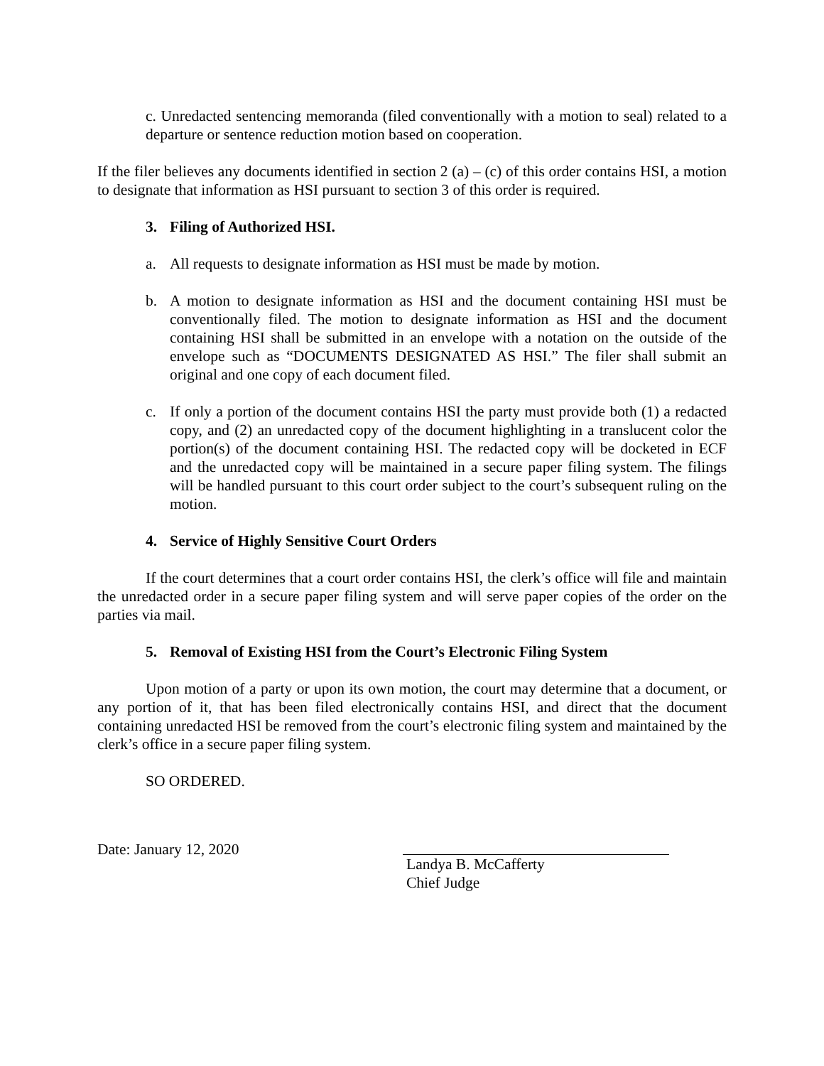c. Unredacted sentencing memoranda (filed conventionally with a motion to seal) related to a departure or sentence reduction motion based on cooperation.
If the filer believes any documents identified in section 2 (a) – (c) of this order contains HSI, a motion to designate that information as HSI pursuant to section 3 of this order is required.
3. Filing of Authorized HSI.
a. All requests to designate information as HSI must be made by motion.
b. A motion to designate information as HSI and the document containing HSI must be conventionally filed. The motion to designate information as HSI and the document containing HSI shall be submitted in an envelope with a notation on the outside of the envelope such as “DOCUMENTS DESIGNATED AS HSI.” The filer shall submit an original and one copy of each document filed.
c. If only a portion of the document contains HSI the party must provide both (1) a redacted copy, and (2) an unredacted copy of the document highlighting in a translucent color the portion(s) of the document containing HSI. The redacted copy will be docketed in ECF and the unredacted copy will be maintained in a secure paper filing system. The filings will be handled pursuant to this court order subject to the court’s subsequent ruling on the motion.
4. Service of Highly Sensitive Court Orders
If the court determines that a court order contains HSI, the clerk’s office will file and maintain the unredacted order in a secure paper filing system and will serve paper copies of the order on the parties via mail.
5. Removal of Existing HSI from the Court’s Electronic Filing System
Upon motion of a party or upon its own motion, the court may determine that a document, or any portion of it, that has been filed electronically contains HSI, and direct that the document containing unredacted HSI be removed from the court’s electronic filing system and maintained by the clerk’s office in a secure paper filing system.
SO ORDERED.
Date: January 12, 2020 Landya B. McCafferty
Chief Judge